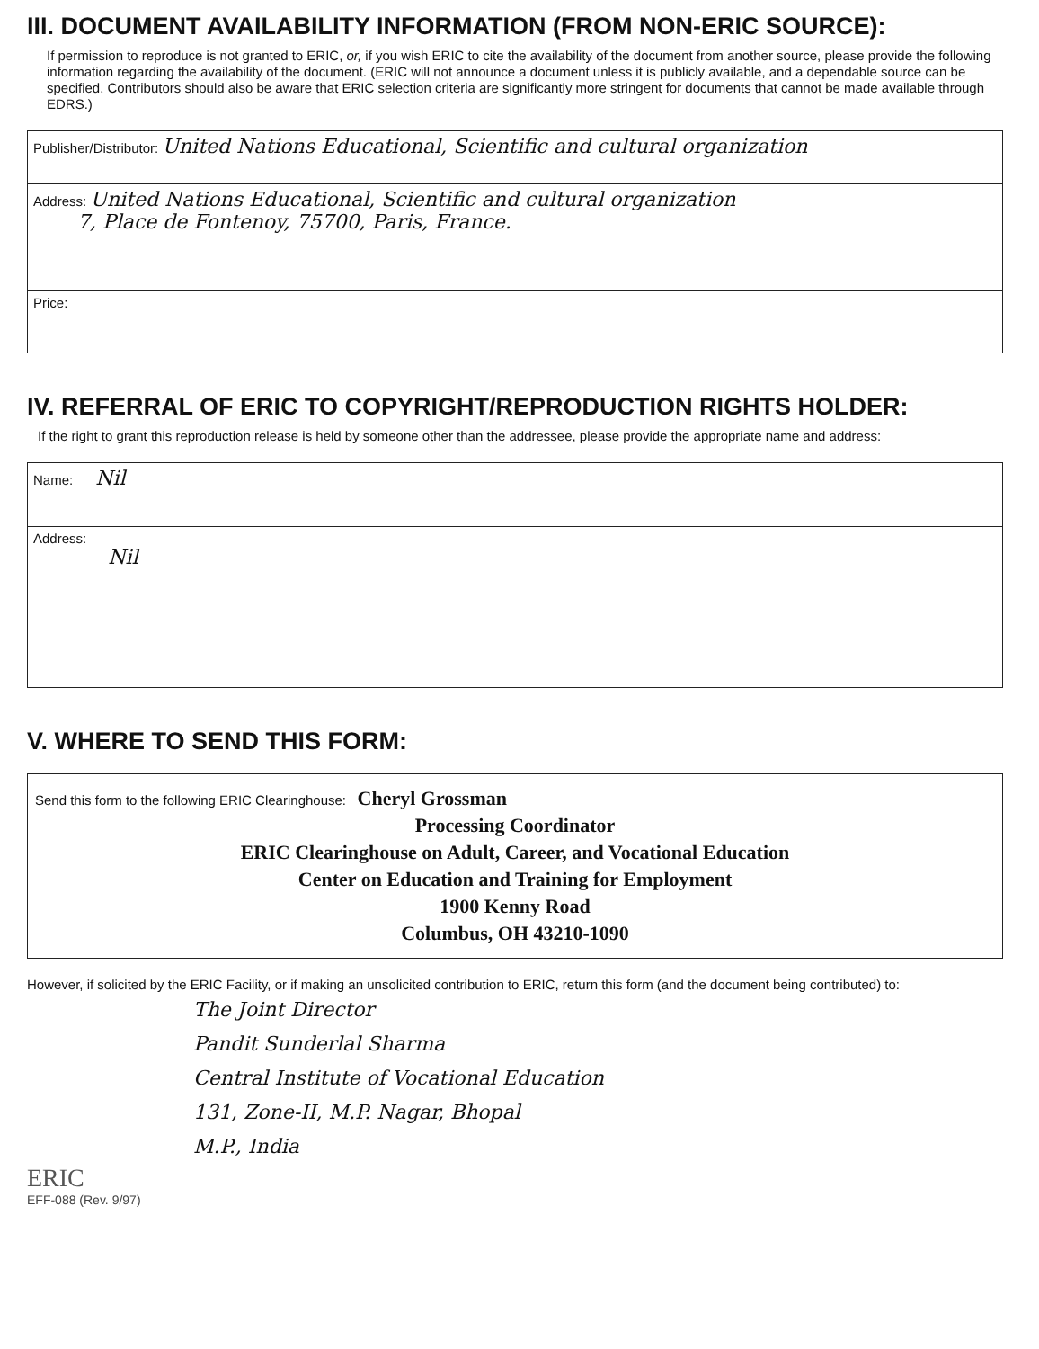III. DOCUMENT AVAILABILITY INFORMATION (FROM NON-ERIC SOURCE):
If permission to reproduce is not granted to ERIC, or, if you wish ERIC to cite the availability of the document from another source, please provide the following information regarding the availability of the document. (ERIC will not announce a document unless it is publicly available, and a dependable source can be specified. Contributors should also be aware that ERIC selection criteria are significantly more stringent for documents that cannot be made available through EDRS.)
| Publisher/Distributor: United Nations Educational, Scientific and cultural organization |
| Address: United Nations Educational, Scientific and cultural organization 7, Place de Fontenoy, 75700, Paris, France. |
| Price: |
IV. REFERRAL OF ERIC TO COPYRIGHT/REPRODUCTION RIGHTS HOLDER:
If the right to grant this reproduction release is held by someone other than the addressee, please provide the appropriate name and address:
| Name: Nil |
| Address: Nil |
V. WHERE TO SEND THIS FORM:
Send this form to the following ERIC Clearinghouse: Cheryl Grossman
Processing Coordinator
ERIC Clearinghouse on Adult, Career, and Vocational Education
Center on Education and Training for Employment
1900 Kenny Road
Columbus, OH 43210-1090
However, if solicited by the ERIC Facility, or if making an unsolicited contribution to ERIC, return this form (and the document being contributed) to:
The Joint Director
Pandit Sunderlal Sharma
Central Institute of Vocational Education
131, Zone-II, M.P. Nagar, Bhopal
M.P., India
ERIC
EFF-088 (Rev. 9/97)